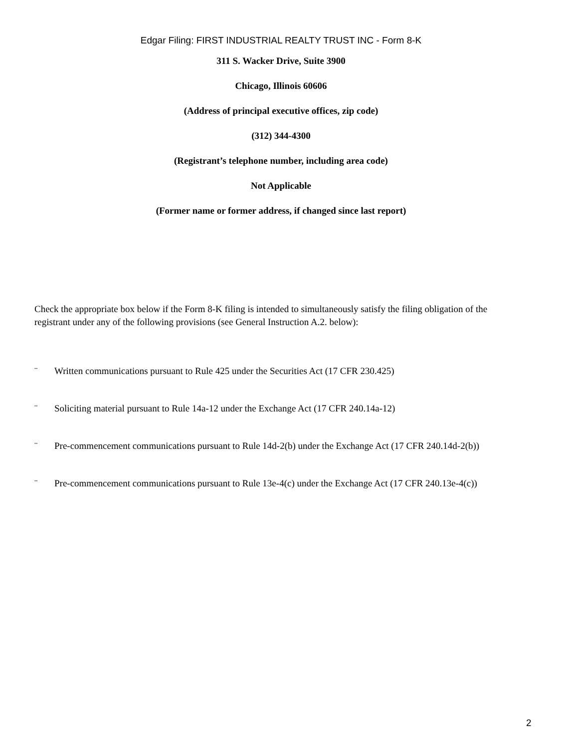Edgar Filing: FIRST INDUSTRIAL REALTY TRUST INC - Form 8-K
311 S. Wacker Drive, Suite 3900
Chicago, Illinois 60606
(Address of principal executive offices, zip code)
(312) 344-4300
(Registrant’s telephone number, including area code)
Not Applicable
(Former name or former address, if changed since last report)
Check the appropriate box below if the Form 8-K filing is intended to simultaneously satisfy the filing obligation of the registrant under any of the following provisions (see General Instruction A.2. below):
¨ Written communications pursuant to Rule 425 under the Securities Act (17 CFR 230.425)
¨ Soliciting material pursuant to Rule 14a-12 under the Exchange Act (17 CFR 240.14a-12)
¨ Pre-commencement communications pursuant to Rule 14d-2(b) under the Exchange Act (17 CFR 240.14d-2(b))
¨ Pre-commencement communications pursuant to Rule 13e-4(c) under the Exchange Act (17 CFR 240.13e-4(c))
2